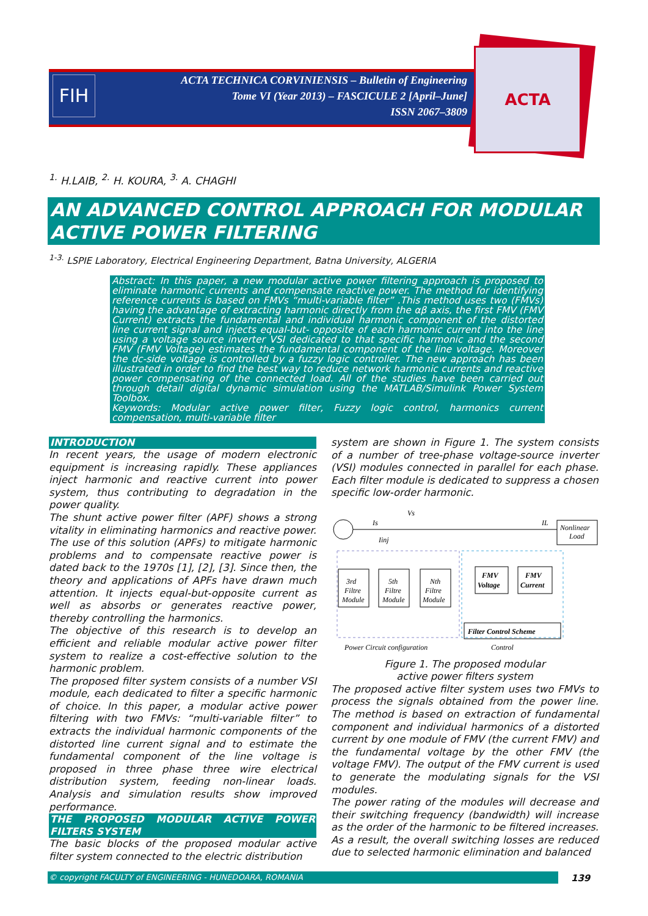FIH
ACTA TECHNICA CORVINIENSIS – Bulletin of Engineering
Tome VI (Year 2013) – FASCICULE 2 [April–June]
ISSN 2067–3809
ACTA
<sup>1.</sup> H.LAIB, <sup>2.</sup> H. KOURA, <sup>3.</sup> A. CHAGHI
AN ADVANCED CONTROL APPROACH FOR MODULAR ACTIVE POWER FILTERING
<sup>1-3.</sup> LSPIE Laboratory, Electrical Engineering Department, Batna University, ALGERIA
Abstract: In this paper, a new modular active power filtering approach is proposed to eliminate harmonic currents and compensate reactive power. The method for identifying reference currents is based on FMVs “multi-variable filter” .This method uses two (FMVs) having the advantage of extracting harmonic directly from the αβ axis, the first FMV (FMV Current) extracts the fundamental and individual harmonic component of the distorted line current signal and injects equal-but- opposite of each harmonic current into the line using a voltage source inverter VSI dedicated to that specific harmonic and the second FMV (FMV Voltage) estimates the fundamental component of the line voltage. Moreover the dc-side voltage is controlled by a fuzzy logic controller. The new approach has been illustrated in order to find the best way to reduce network harmonic currents and reactive power compensating of the connected load. All of the studies have been carried out through detail digital dynamic simulation using the MATLAB/Simulink Power System Toolbox.
Keywords: Modular active power filter, Fuzzy logic control, harmonics current compensation, multi-variable filter
INTRODUCTION
In recent years, the usage of modern electronic equipment is increasing rapidly. These appliances inject harmonic and reactive current into power system, thus contributing to degradation in the power quality.
The shunt active power filter (APF) shows a strong vitality in eliminating harmonics and reactive power. The use of this solution (APFs) to mitigate harmonic problems and to compensate reactive power is dated back to the 1970s [1], [2], [3]. Since then, the theory and applications of APFs have drawn much attention. It injects equal-but-opposite current as well as absorbs or generates reactive power, thereby controlling the harmonics.
The objective of this research is to develop an efficient and reliable modular active power filter system to realize a cost-effective solution to the harmonic problem.
The proposed filter system consists of a number VSI module, each dedicated to filter a specific harmonic of choice. In this paper, a modular active power filtering with two FMVs: “multi-variable filter” to extracts the individual harmonic components of the distorted line current signal and to estimate the fundamental component of the line voltage is proposed in three phase three wire electrical distribution system, feeding non-linear loads. Analysis and simulation results show improved performance.
THE PROPOSED MODULAR ACTIVE POWER FILTERS SYSTEM
The basic blocks of the proposed modular active filter system connected to the electric distribution
system are shown in Figure 1. The system consists of a number of tree-phase voltage-source inverter (VSI) modules connected in parallel for each phase. Each filter module is dedicated to suppress a chosen specific low-order harmonic.
Nonlinear
Load
Is
Vs
IL
Iinj
3rd
Filtre
Module
5th
Filtre
Module
Nth
Filtre
Module
FMV
Voltage
FMV
Current
Filter Control Scheme
Power Circuit configuration
Control
Figure 1. The proposed modular
active power filters system
The proposed active filter system uses two FMVs to process the signals obtained from the power line. The method is based on extraction of fundamental component and individual harmonics of a distorted current by one module of FMV (the current FMV) and the fundamental voltage by the other FMV (the voltage FMV). The output of the FMV current is used to generate the modulating signals for the VSI modules.
The power rating of the modules will decrease and their switching frequency (bandwidth) will increase as the order of the harmonic to be filtered increases. As a result, the overall switching losses are reduced due to selected harmonic elimination and balanced
© copyright FACULTY of ENGINEERING - HUNEDOARA, ROMANIA 139